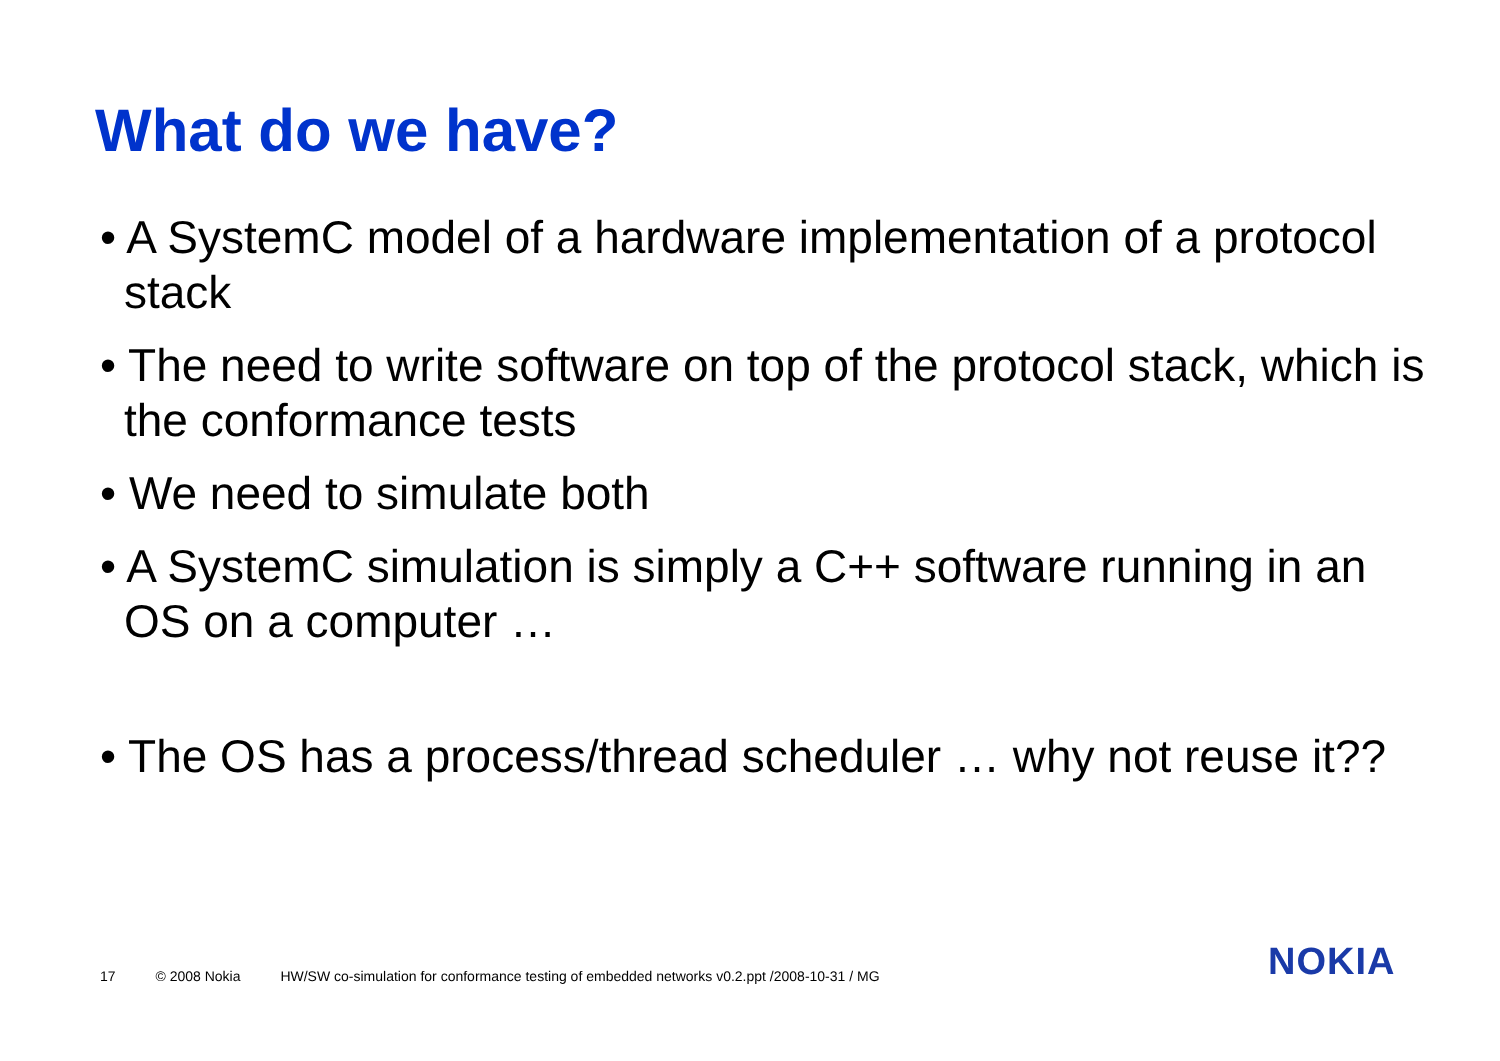What do we have?
• A SystemC model of a hardware implementation of a protocol stack
• The need to write software on top of the protocol stack, which is the conformance tests
• We need to simulate both
• A SystemC simulation is simply a C++ software running in an OS on a computer …
• The OS has a process/thread scheduler … why not reuse it??
17 © 2008 Nokia HW/SW co-simulation for conformance testing of embedded networks v0.2.ppt /2008-10-31 / MG
NOKIA